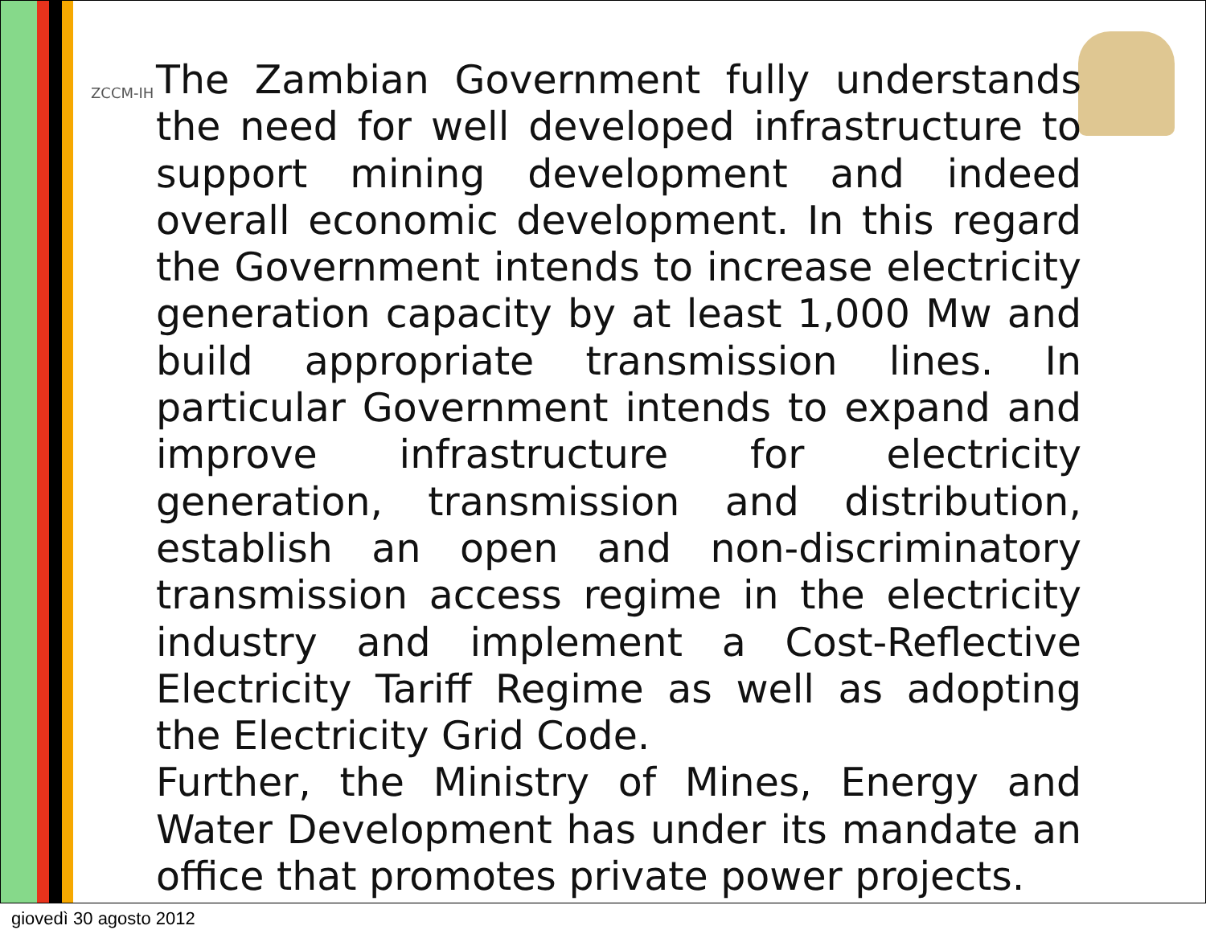ZCCM-IH
The Zambian Government fully understands the need for well developed infrastructure to support mining development and indeed overall economic development. In this regard the Government intends to increase electricity generation capacity by at least 1,000 Mw and build appropriate transmission lines. In particular Government intends to expand and improve infrastructure for electricity generation, transmission and distribution, establish an open and non-discriminatory transmission access regime in the electricity industry and implement a Cost-Reflective Electricity Tariff Regime as well as adopting the Electricity Grid Code.
Further, the Ministry of Mines, Energy and Water Development has under its mandate an office that promotes private power projects.
giovedì 30 agosto 2012